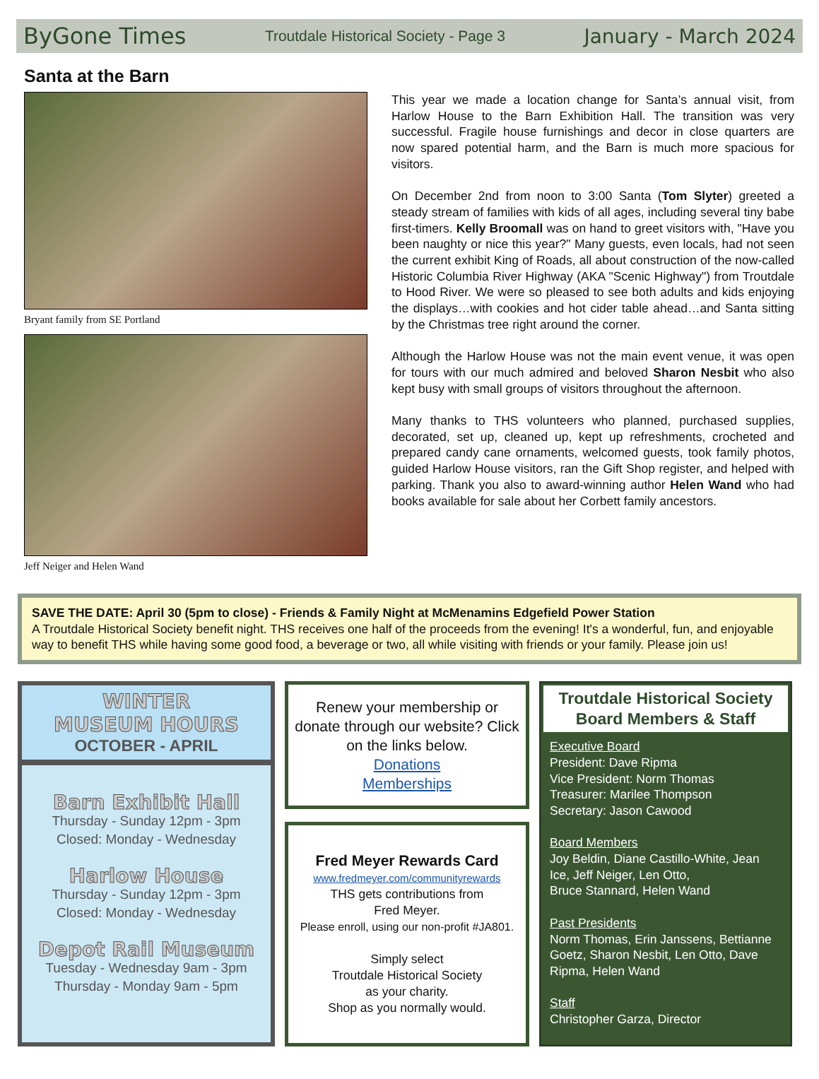ByGone Times Troutdale Historical Society - Page 3 January - March 2024
Santa at the Barn
Bryant family from SE Portland
Jeff Neiger and Helen Wand
This year we made a location change for Santa’s annual visit, from Harlow House to the Barn Exhibition Hall. The transition was very successful. Fragile house furnishings and decor in close quarters are now spared potential harm, and the Barn is much more spacious for visitors.
On December 2nd from noon to 3:00 Santa (Tom Slyter) greeted a steady stream of families with kids of all ages, including several tiny babe first-timers. Kelly Broomall was on hand to greet visitors with, "Have you been naughty or nice this year?" Many guests, even locals, had not seen the current exhibit King of Roads, all about construction of the now-called Historic Columbia River Highway (AKA "Scenic Highway") from Troutdale to Hood River. We were so pleased to see both adults and kids enjoying the displays…with cookies and hot cider table ahead…and Santa sitting by the Christmas tree right around the corner.
Although the Harlow House was not the main event venue, it was open for tours with our much admired and beloved Sharon Nesbit who also kept busy with small groups of visitors throughout the afternoon.
Many thanks to THS volunteers who planned, purchased supplies, decorated, set up, cleaned up, kept up refreshments, crocheted and prepared candy cane ornaments, welcomed guests, took family photos, guided Harlow House visitors, ran the Gift Shop register, and helped with parking. Thank you also to award-winning author Helen Wand who had books available for sale about her Corbett family ancestors.
SAVE THE DATE: April 30 (5pm to close) - Friends & Family Night at McMenamins Edgefield Power Station
A Troutdale Historical Society benefit night. THS receives one half of the proceeds from the evening! It's a wonderful, fun, and enjoyable way to benefit THS while having some good food, a beverage or two, all while visiting with friends or your family. Please join us!
WINTER
MUSEUM HOURS
OCTOBER - APRIL
Barn Exhibit Hall
Thursday - Sunday 12pm - 3pm
Closed: Monday - Wednesday
Harlow House
Thursday - Sunday 12pm - 3pm
Closed: Monday - Wednesday
Depot Rail Museum
Tuesday - Wednesday 9am - 3pm
Thursday - Monday 9am - 5pm
Renew your membership or donate through our website? Click on the links below.
Donations
Memberships
Fred Meyer Rewards Card
www.fredmeyer.com/communityrewards
THS gets contributions from
Fred Meyer.
Please enroll, using our non-profit #JA801.
Simply select
Troutdale Historical Society
as your charity.
Shop as you normally would.
Troutdale Historical Society
Board Members & Staff
Executive Board
President: Dave Ripma
Vice President: Norm Thomas
Treasurer: Marilee Thompson
Secretary: Jason Cawood
Board Members
Joy Beldin, Diane Castillo-White, Jean Ice, Jeff Neiger, Len Otto,
Bruce Stannard, Helen Wand
Past Presidents
Norm Thomas, Erin Janssens, Bettianne Goetz, Sharon Nesbit, Len Otto, Dave Ripma, Helen Wand
Staff
Christopher Garza, Director